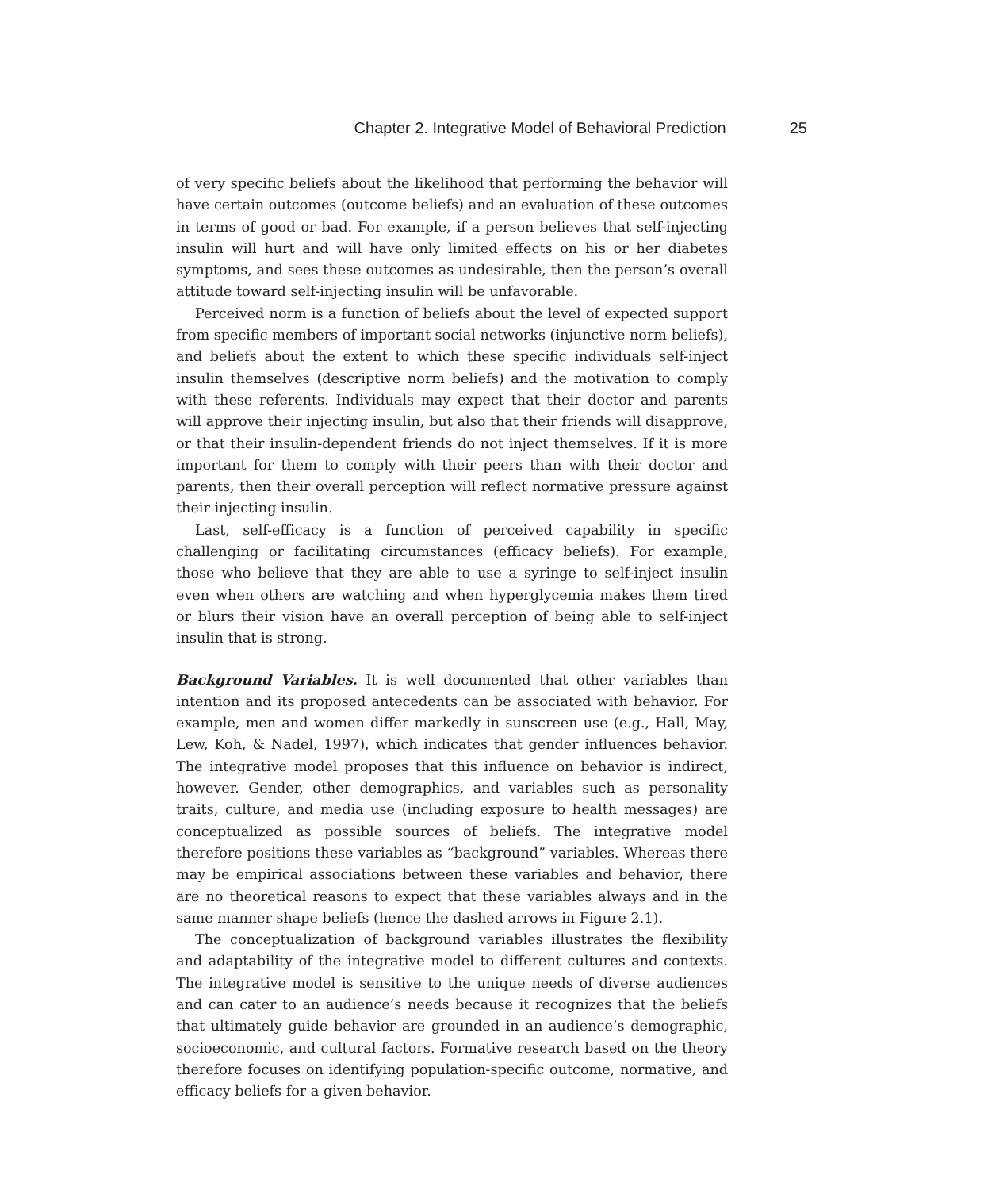Chapter 2. Integrative Model of Behavioral Prediction 25
of very specific beliefs about the likelihood that performing the behavior will have certain outcomes (outcome beliefs) and an evaluation of these outcomes in terms of good or bad. For example, if a person believes that self-injecting insulin will hurt and will have only limited effects on his or her diabetes symptoms, and sees these outcomes as undesirable, then the person’s overall attitude toward self-injecting insulin will be unfavorable.
Perceived norm is a function of beliefs about the level of expected support from specific members of important social networks (injunctive norm beliefs), and beliefs about the extent to which these specific individuals self-inject insulin themselves (descriptive norm beliefs) and the motivation to comply with these referents. Individuals may expect that their doctor and parents will approve their injecting insulin, but also that their friends will disapprove, or that their insulin-dependent friends do not inject themselves. If it is more important for them to comply with their peers than with their doctor and parents, then their overall perception will reflect normative pressure against their injecting insulin.
Last, self-efficacy is a function of perceived capability in specific challenging or facilitating circumstances (efficacy beliefs). For example, those who believe that they are able to use a syringe to self-inject insulin even when others are watching and when hyperglycemia makes them tired or blurs their vision have an overall perception of being able to self-inject insulin that is strong.
Background Variables. It is well documented that other variables than intention and its proposed antecedents can be associated with behavior. For example, men and women differ markedly in sunscreen use (e.g., Hall, May, Lew, Koh, & Nadel, 1997), which indicates that gender influences behavior. The integrative model proposes that this influence on behavior is indirect, however. Gender, other demographics, and variables such as personality traits, culture, and media use (including exposure to health messages) are conceptualized as possible sources of beliefs. The integrative model therefore positions these variables as “background” variables. Whereas there may be empirical associations between these variables and behavior, there are no theoretical reasons to expect that these variables always and in the same manner shape beliefs (hence the dashed arrows in Figure 2.1).
The conceptualization of background variables illustrates the flexibility and adaptability of the integrative model to different cultures and contexts. The integrative model is sensitive to the unique needs of diverse audiences and can cater to an audience’s needs because it recognizes that the beliefs that ultimately guide behavior are grounded in an audience’s demographic, socioeconomic, and cultural factors. Formative research based on the theory therefore focuses on identifying population-specific outcome, normative, and efficacy beliefs for a given behavior.